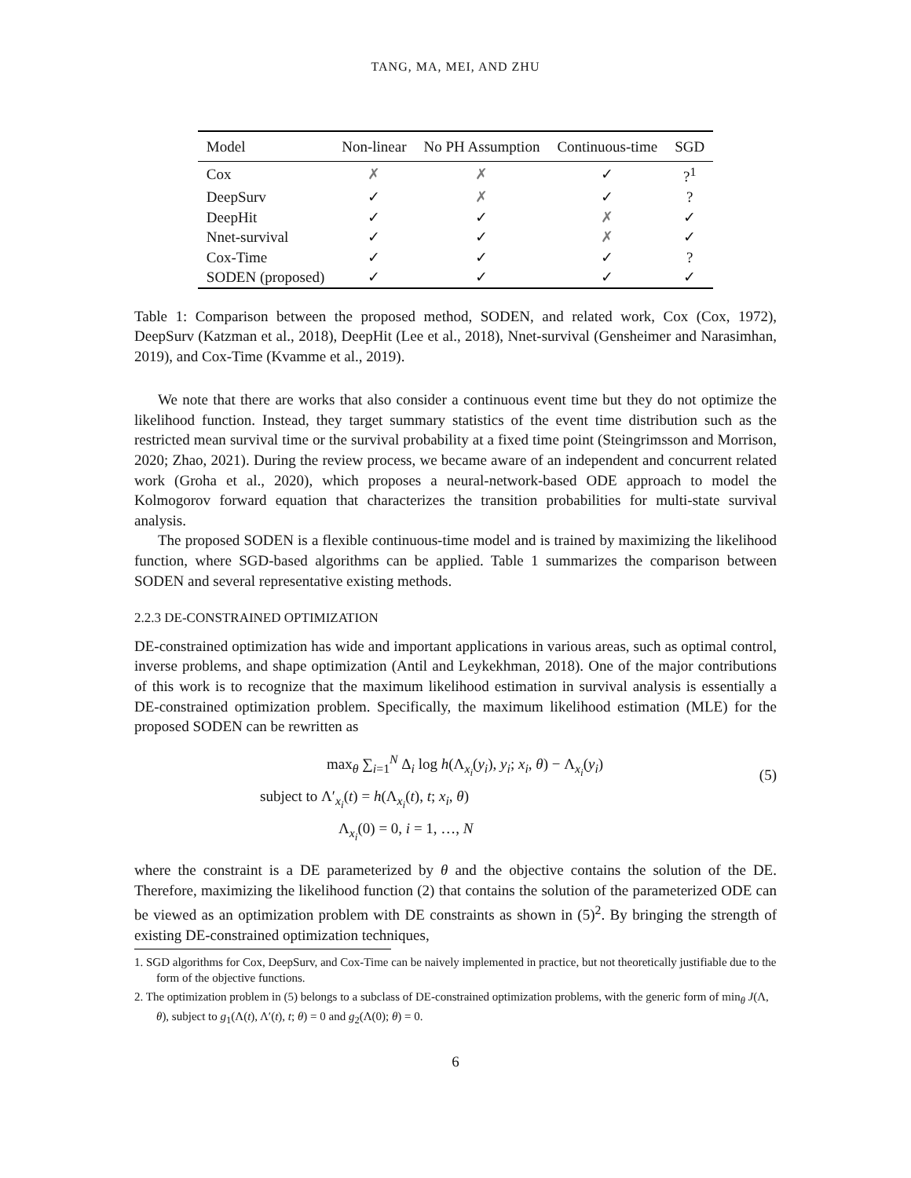TANG, MA, MEI, AND ZHU
| Model | Non-linear | No PH Assumption | Continuous-time | SGD |
| --- | --- | --- | --- | --- |
| Cox | ✗ | ✗ | ✓ | ?<sup>1</sup> |
| DeepSurv | ✓ | ✗ | ✓ | ? |
| DeepHit | ✓ | ✓ | ✗ | ✓ |
| Nnet-survival | ✓ | ✓ | ✗ | ✓ |
| Cox-Time | ✓ | ✓ | ✓ | ? |
| SODEN (proposed) | ✓ | ✓ | ✓ | ✓ |
Table 1: Comparison between the proposed method, SODEN, and related work, Cox (Cox, 1972), DeepSurv (Katzman et al., 2018), DeepHit (Lee et al., 2018), Nnet-survival (Gensheimer and Narasimhan, 2019), and Cox-Time (Kvamme et al., 2019).
We note that there are works that also consider a continuous event time but they do not optimize the likelihood function. Instead, they target summary statistics of the event time distribution such as the restricted mean survival time or the survival probability at a fixed time point (Steingrimsson and Morrison, 2020; Zhao, 2021). During the review process, we became aware of an independent and concurrent related work (Groha et al., 2020), which proposes a neural-network-based ODE approach to model the Kolmogorov forward equation that characterizes the transition probabilities for multi-state survival analysis.
The proposed SODEN is a flexible continuous-time model and is trained by maximizing the likelihood function, where SGD-based algorithms can be applied. Table 1 summarizes the comparison between SODEN and several representative existing methods.
2.2.3 DE-CONSTRAINED OPTIMIZATION
DE-constrained optimization has wide and important applications in various areas, such as optimal control, inverse problems, and shape optimization (Antil and Leykekhman, 2018). One of the major contributions of this work is to recognize that the maximum likelihood estimation in survival analysis is essentially a DE-constrained optimization problem. Specifically, the maximum likelihood estimation (MLE) for the proposed SODEN can be rewritten as
max<sub>θ</sub> ∑<sub>i=1</sub><sup>N</sup> Δ<sub>i</sub> log h(Λ<sub>x<sub>i</sub></sub>(y<sub>i</sub>), y<sub>i</sub>; x<sub>i</sub>, θ) − Λ<sub>x<sub>i</sub></sub>(y<sub>i</sub>)
(5)
subject to Λ′<sub>x<sub>i</sub></sub>(t) = h(Λ<sub>x<sub>i</sub></sub>(t), t; x<sub>i</sub>, θ)
Λ<sub>x<sub>i</sub></sub>(0) = 0, i = 1, …, N
where the constraint is a DE parameterized by θ and the objective contains the solution of the DE. Therefore, maximizing the likelihood function (2) that contains the solution of the parameterized ODE can be viewed as an optimization problem with DE constraints as shown in (5)<sup>2</sup>. By bringing the strength of existing DE-constrained optimization techniques,
1. SGD algorithms for Cox, DeepSurv, and Cox-Time can be naively implemented in practice, but not theoretically justifiable due to the form of the objective functions.
2. The optimization problem in (5) belongs to a subclass of DE-constrained optimization problems, with the generic form of min<sub>θ</sub> J(Λ, θ), subject to g<sub>1</sub>(Λ(t), Λ′(t), t; θ) = 0 and g<sub>2</sub>(Λ(0); θ) = 0.
6